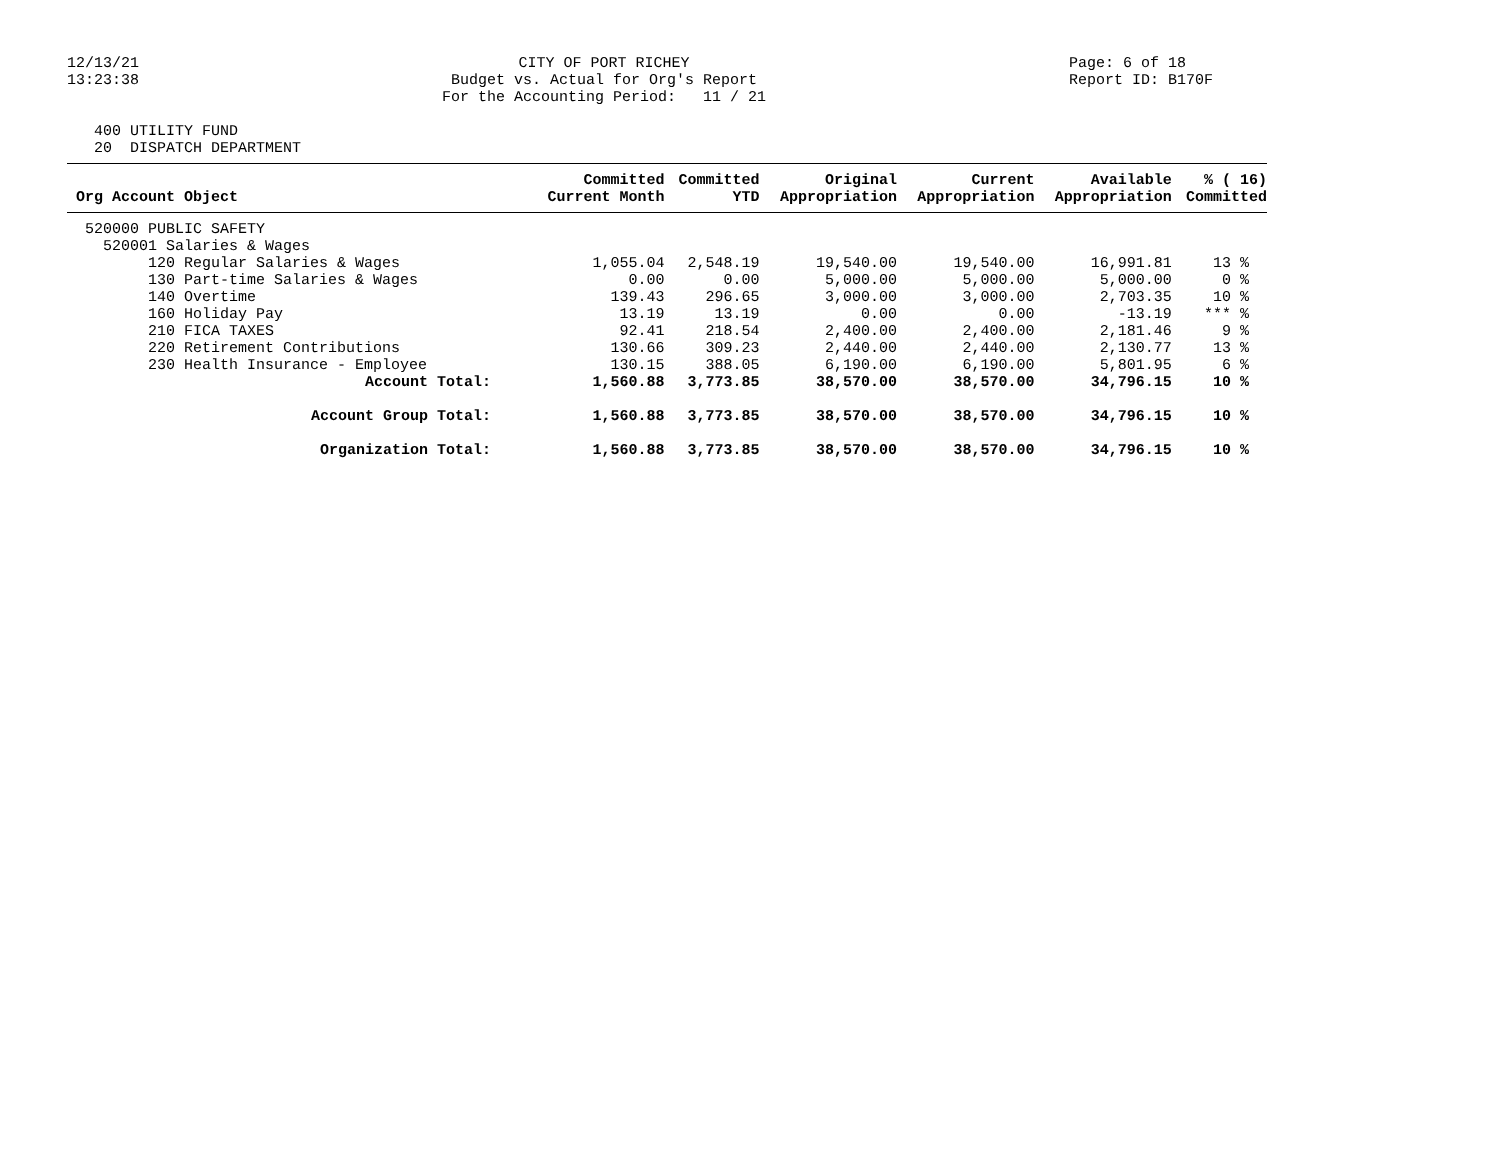12/13/21 13:23:38
CITY OF PORT RICHEY Budget vs. Actual for Org's Report For the Accounting Period: 11 / 21
Page: 6 of 18 Report ID: B170F
400 UTILITY FUND 20 DISPATCH DEPARTMENT
| Org Account Object | Committed Current Month | Committed YTD | Original Appropriation | Current Appropriation | Available Appropriation | % ( 16) Committed |
| --- | --- | --- | --- | --- | --- | --- |
| 520000 PUBLIC SAFETY | | | | | | |
| 520001 Salaries & Wages | | | | | | |
| 120 Regular Salaries & Wages | 1,055.04 | 2,548.19 | 19,540.00 | 19,540.00 | 16,991.81 | 13 % |
| 130 Part-time Salaries & Wages | 0.00 | 0.00 | 5,000.00 | 5,000.00 | 5,000.00 | 0 % |
| 140 Overtime | 139.43 | 296.65 | 3,000.00 | 3,000.00 | 2,703.35 | 10 % |
| 160 Holiday Pay | 13.19 | 13.19 | 0.00 | 0.00 | -13.19 | *** % |
| 210 FICA TAXES | 92.41 | 218.54 | 2,400.00 | 2,400.00 | 2,181.46 | 9 % |
| 220 Retirement Contributions | 130.66 | 309.23 | 2,440.00 | 2,440.00 | 2,130.77 | 13 % |
| 230 Health Insurance - Employee | 130.15 | 388.05 | 6,190.00 | 6,190.00 | 5,801.95 | 6 % |
| Account Total: | 1,560.88 | 3,773.85 | 38,570.00 | 38,570.00 | 34,796.15 | 10 % |
| Account Group Total: | 1,560.88 | 3,773.85 | 38,570.00 | 38,570.00 | 34,796.15 | 10 % |
| Organization Total: | 1,560.88 | 3,773.85 | 38,570.00 | 38,570.00 | 34,796.15 | 10 % |